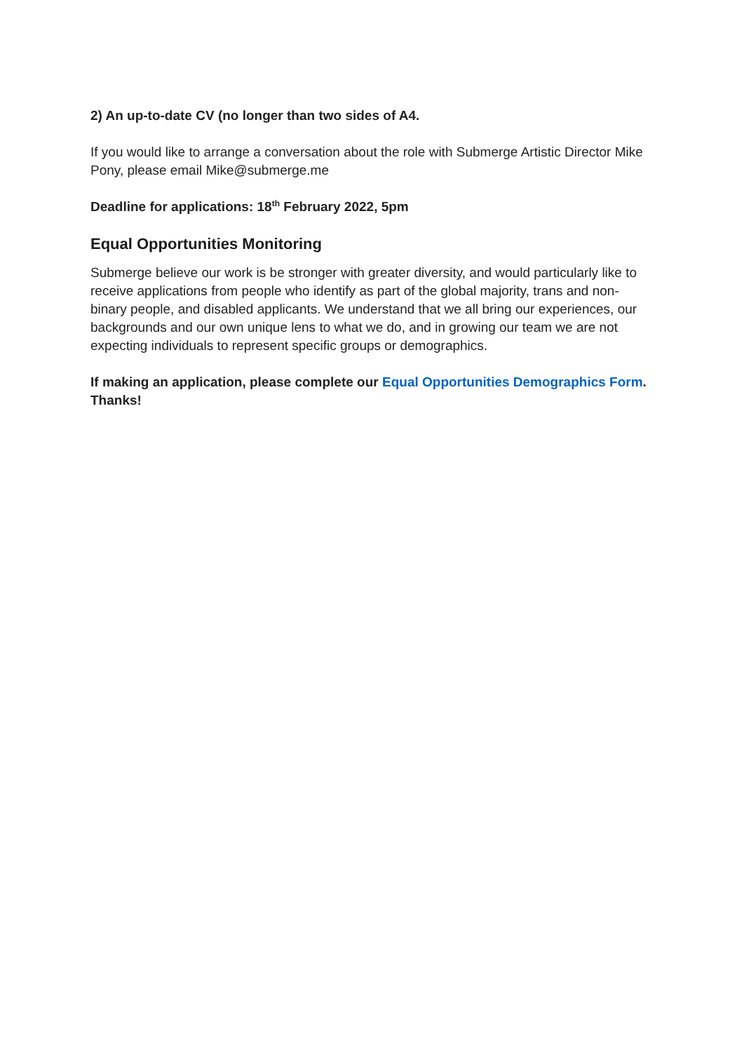2) An up-to-date CV (no longer than two sides of A4.
If you would like to arrange a conversation about the role with Submerge Artistic Director Mike Pony, please email Mike@submerge.me
Deadline for applications: 18<sup>th</sup> February 2022, 5pm
Equal Opportunities Monitoring
Submerge believe our work is be stronger with greater diversity, and would particularly like to receive applications from people who identify as part of the global majority, trans and non-binary people, and disabled applicants. We understand that we all bring our experiences, our backgrounds and our own unique lens to what we do, and in growing our team we are not expecting individuals to represent specific groups or demographics.
If making an application, please complete our Equal Opportunities Demographics Form. Thanks!